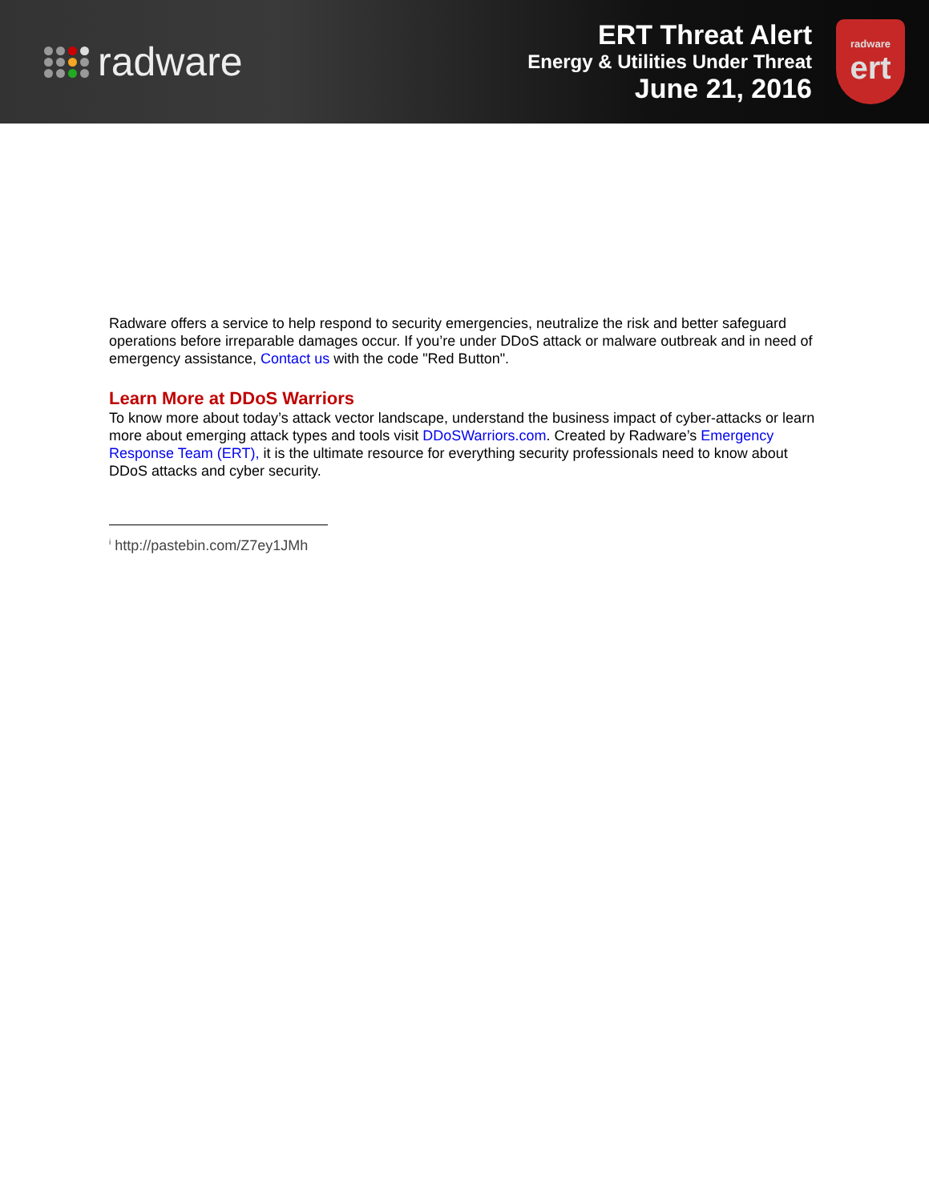radware
ERT Threat Alert
Energy & Utilities Under Threat
June 21, 2016
radware
ert
Radware offers a service to help respond to security emergencies, neutralize the risk and better safeguard operations before irreparable damages occur. If you’re under DDoS attack or malware outbreak and in need of emergency assistance, Contact us with the code "Red Button".
Learn More at DDoS Warriors
To know more about today’s attack vector landscape, understand the business impact of cyber-attacks or learn more about emerging attack types and tools visit DDoSWarriors.com. Created by Radware’s Emergency Response Team (ERT), it is the ultimate resource for everything security professionals need to know about DDoS attacks and cyber security.
<sup>i</sup> http://pastebin.com/Z7ey1JMh